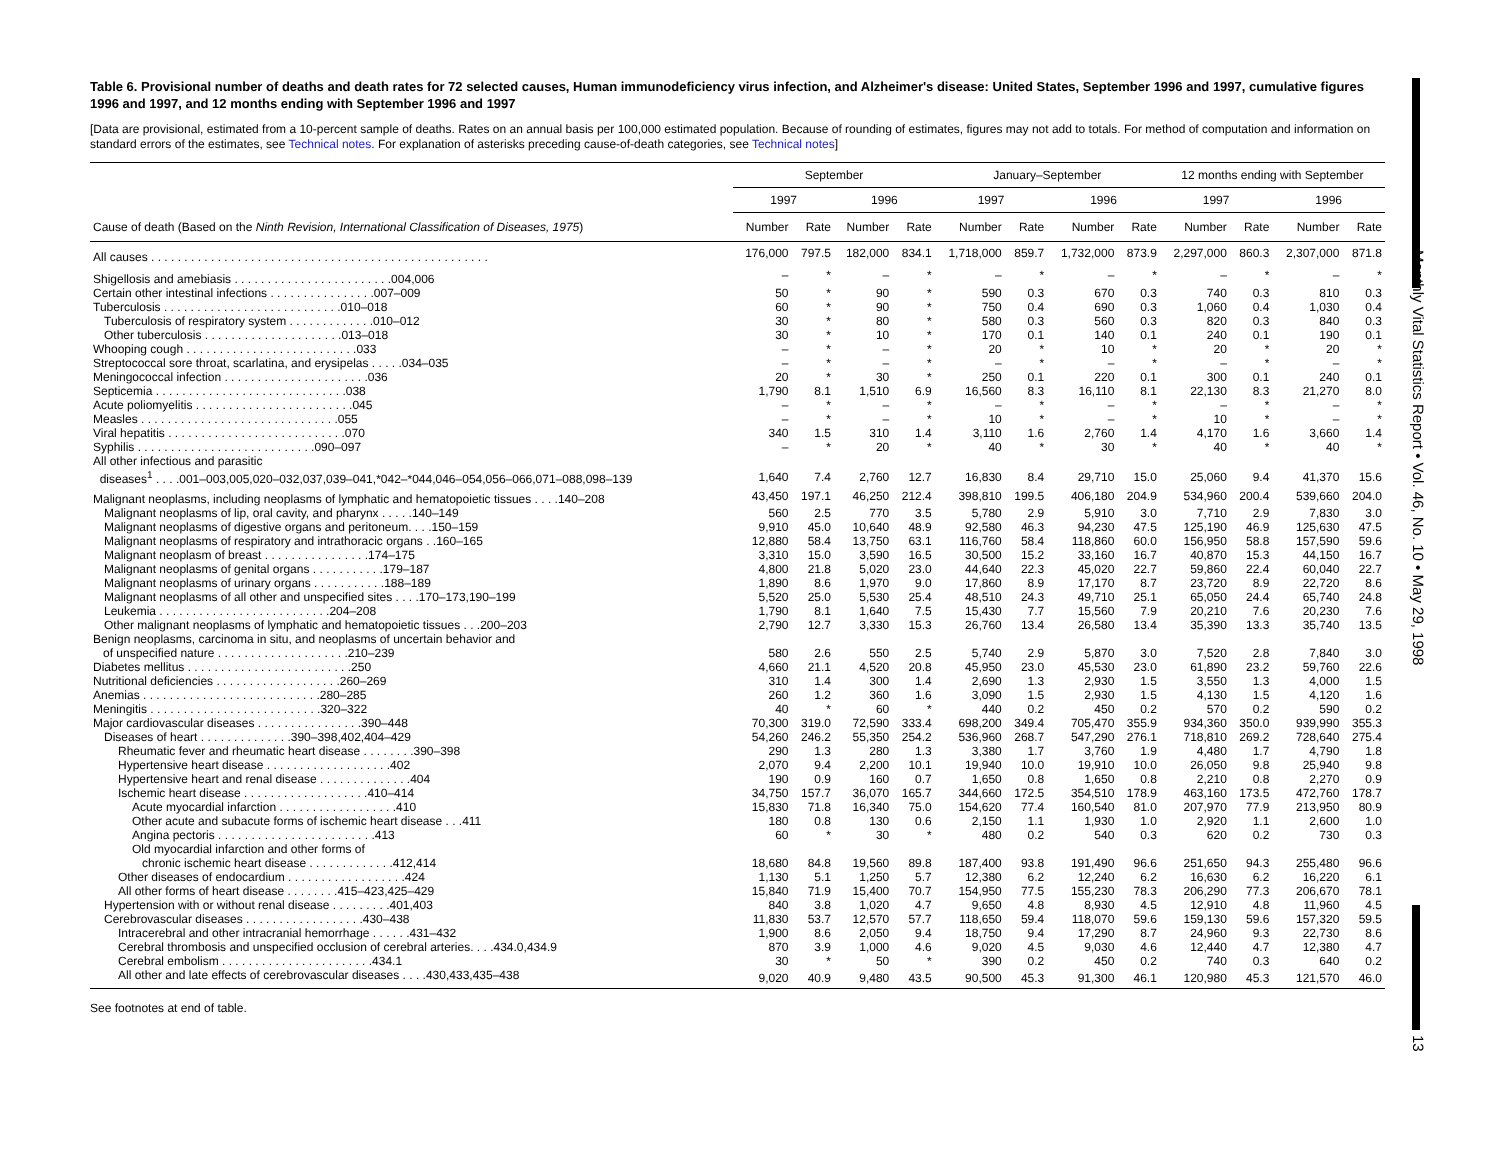Monthly Vital Statistics Report • Vol. 46, No. 10 • May 29, 1998
13
Table 6. Provisional number of deaths and death rates for 72 selected causes, Human immunodeficiency virus infection, and Alzheimer's disease: United States, September 1996 and 1997, cumulative figures 1996 and 1997, and 12 months ending with September 1996 and 1997
[Data are provisional, estimated from a 10-percent sample of deaths. Rates on an annual basis per 100,000 estimated population. Because of rounding of estimates, figures may not add to totals. For method of computation and information on standard errors of the estimates, see Technical notes. For explanation of asterisks preceding cause-of-death categories, see Technical notes]
| | September | | | | January–September | | | | 12 months ending with September | | | |
| --- | --- | --- | --- | --- | --- | --- | --- | --- | --- | --- | --- | --- |
| | 1997 | | 1996 | | 1997 | | 1996 | | 1997 | | 1996 | |
| Cause of death (Based on the Ninth Revision, International Classification of Diseases, 1975 ) | Number | Rate | Number | Rate | Number | Rate | Number | Rate | Number | Rate | Number | Rate |
| All causes . . . . . . . . . . . . . . . . . . . . . . . . . . . . . . . . . . . . . . . . . . . . . . . . . . . | 176,000 | 797.5 | 182,000 | 834.1 | 1,718,000 | 859.7 | 1,732,000 | 873.9 | 2,297,000 | 860.3 | 2,307,000 | 871.8 |
| Shigellosis and amebiasis . . . . . . . . . . . . . . . . . . . . . . . .004,006 | – | * | – | * | – | * | – | * | – | * | – | * |
| Certain other intestinal infections . . . . . . . . . . . . . . . .007–009 | 50 | * | 90 | * | 590 | 0.3 | 670 | 0.3 | 740 | 0.3 | 810 | 0.3 |
| Tuberculosis . . . . . . . . . . . . . . . . . . . . . . . . . . .010–018 | 60 | * | 90 | * | 750 | 0.4 | 690 | 0.3 | 1,060 | 0.4 | 1,030 | 0.4 |
| Tuberculosis of respiratory system . . . . . . . . . . . . .010–012 | 30 | * | 80 | * | 580 | 0.3 | 560 | 0.3 | 820 | 0.3 | 840 | 0.3 |
| Other tuberculosis . . . . . . . . . . . . . . . . . . . . .013–018 | 30 | * | 10 | * | 170 | 0.1 | 140 | 0.1 | 240 | 0.1 | 190 | 0.1 |
| Whooping cough . . . . . . . . . . . . . . . . . . . . . . . . . .033 | – | * | – | * | 20 | * | 10 | * | 20 | * | 20 | * |
| Streptococcal sore throat, scarlatina, and erysipelas . . . . .034–035 | – | * | – | * | – | * | – | * | – | * | – | * |
| Meningococcal infection . . . . . . . . . . . . . . . . . . . . . .036 | 20 | * | 30 | * | 250 | 0.1 | 220 | 0.1 | 300 | 0.1 | 240 | 0.1 |
| Septicemia . . . . . . . . . . . . . . . . . . . . . . . . . . . . .038 | 1,790 | 8.1 | 1,510 | 6.9 | 16,560 | 8.3 | 16,110 | 8.1 | 22,130 | 8.3 | 21,270 | 8.0 |
| Acute poliomyelitis . . . . . . . . . . . . . . . . . . . . . . . .045 | – | * | – | * | – | * | – | * | – | * | – | * |
| Measles . . . . . . . . . . . . . . . . . . . . . . . . . . . . . .055 | – | * | – | * | 10 | * | – | * | 10 | * | – | * |
| Viral hepatitis . . . . . . . . . . . . . . . . . . . . . . . . . . .070 | 340 | 1.5 | 310 | 1.4 | 3,110 | 1.6 | 2,760 | 1.4 | 4,170 | 1.6 | 3,660 | 1.4 |
| Syphilis . . . . . . . . . . . . . . . . . . . . . . . . . . .090–097 | – | * | 20 | * | 40 | * | 30 | * | 40 | * | 40 | * |
| All other infectious and parasitic diseases<sup>1</sup> . . . .001–003,005,020–032,037,039–041,*042–*044,046–054,056–066,071–088,098–139 | 1,640 | 7.4 | 2,760 | 12.7 | 16,830 | 8.4 | 29,710 | 15.0 | 25,060 | 9.4 | 41,370 | 15.6 |
| Malignant neoplasms, including neoplasms of lymphatic and hematopoietic tissues . . . .140–208 | 43,450 | 197.1 | 46,250 | 212.4 | 398,810 | 199.5 | 406,180 | 204.9 | 534,960 | 200.4 | 539,660 | 204.0 |
| Malignant neoplasms of lip, oral cavity, and pharynx . . . . .140–149 | 560 | 2.5 | 770 | 3.5 | 5,780 | 2.9 | 5,910 | 3.0 | 7,710 | 2.9 | 7,830 | 3.0 |
| Malignant neoplasms of digestive organs and peritoneum. . . .150–159 | 9,910 | 45.0 | 10,640 | 48.9 | 92,580 | 46.3 | 94,230 | 47.5 | 125,190 | 46.9 | 125,630 | 47.5 |
| Malignant neoplasms of respiratory and intrathoracic organs . .160–165 | 12,880 | 58.4 | 13,750 | 63.1 | 116,760 | 58.4 | 118,860 | 60.0 | 156,950 | 58.8 | 157,590 | 59.6 |
| Malignant neoplasm of breast . . . . . . . . . . . . . . . .174–175 | 3,310 | 15.0 | 3,590 | 16.5 | 30,500 | 15.2 | 33,160 | 16.7 | 40,870 | 15.3 | 44,150 | 16.7 |
| Malignant neoplasms of genital organs . . . . . . . . . . .179–187 | 4,800 | 21.8 | 5,020 | 23.0 | 44,640 | 22.3 | 45,020 | 22.7 | 59,860 | 22.4 | 60,040 | 22.7 |
| Malignant neoplasms of urinary organs . . . . . . . . . . .188–189 | 1,890 | 8.6 | 1,970 | 9.0 | 17,860 | 8.9 | 17,170 | 8.7 | 23,720 | 8.9 | 22,720 | 8.6 |
| Malignant neoplasms of all other and unspecified sites . . . .170–173,190–199 | 5,520 | 25.0 | 5,530 | 25.4 | 48,510 | 24.3 | 49,710 | 25.1 | 65,050 | 24.4 | 65,740 | 24.8 |
| Leukemia . . . . . . . . . . . . . . . . . . . . . . . . . .204–208 | 1,790 | 8.1 | 1,640 | 7.5 | 15,430 | 7.7 | 15,560 | 7.9 | 20,210 | 7.6 | 20,230 | 7.6 |
| Other malignant neoplasms of lymphatic and hematopoietic tissues . . .200–203 | 2,790 | 12.7 | 3,330 | 15.3 | 26,760 | 13.4 | 26,580 | 13.4 | 35,390 | 13.3 | 35,740 | 13.5 |
| Benign neoplasms, carcinoma in situ, and neoplasms of uncertain behavior and of unspecified nature . . . . . . . . . . . . . . . . . . . .210–239 | 580 | 2.6 | 550 | 2.5 | 5,740 | 2.9 | 5,870 | 3.0 | 7,520 | 2.8 | 7,840 | 3.0 |
| Diabetes mellitus . . . . . . . . . . . . . . . . . . . . . . . . .250 | 4,660 | 21.1 | 4,520 | 20.8 | 45,950 | 23.0 | 45,530 | 23.0 | 61,890 | 23.2 | 59,760 | 22.6 |
| Nutritional deficiencies . . . . . . . . . . . . . . . . . . .260–269 | 310 | 1.4 | 300 | 1.4 | 2,690 | 1.3 | 2,930 | 1.5 | 3,550 | 1.3 | 4,000 | 1.5 |
| Anemias . . . . . . . . . . . . . . . . . . . . . . . . . . .280–285 | 260 | 1.2 | 360 | 1.6 | 3,090 | 1.5 | 2,930 | 1.5 | 4,130 | 1.5 | 4,120 | 1.6 |
| Meningitis . . . . . . . . . . . . . . . . . . . . . . . . . .320–322 | 40 | * | 60 | * | 440 | 0.2 | 450 | 0.2 | 570 | 0.2 | 590 | 0.2 |
| Major cardiovascular diseases . . . . . . . . . . . . . . . .390–448 | 70,300 | 319.0 | 72,590 | 333.4 | 698,200 | 349.4 | 705,470 | 355.9 | 934,360 | 350.0 | 939,990 | 355.3 |
| Diseases of heart . . . . . . . . . . . . . .390–398,402,404–429 | 54,260 | 246.2 | 55,350 | 254.2 | 536,960 | 268.7 | 547,290 | 276.1 | 718,810 | 269.2 | 728,640 | 275.4 |
| Rheumatic fever and rheumatic heart disease . . . . . . . .390–398 | 290 | 1.3 | 280 | 1.3 | 3,380 | 1.7 | 3,760 | 1.9 | 4,480 | 1.7 | 4,790 | 1.8 |
| Hypertensive heart disease . . . . . . . . . . . . . . . . . . .402 | 2,070 | 9.4 | 2,200 | 10.1 | 19,940 | 10.0 | 19,910 | 10.0 | 26,050 | 9.8 | 25,940 | 9.8 |
| Hypertensive heart and renal disease . . . . . . . . . . . . . .404 | 190 | 0.9 | 160 | 0.7 | 1,650 | 0.8 | 1,650 | 0.8 | 2,210 | 0.8 | 2,270 | 0.9 |
| Ischemic heart disease . . . . . . . . . . . . . . . . . . .410–414 | 34,750 | 157.7 | 36,070 | 165.7 | 344,660 | 172.5 | 354,510 | 178.9 | 463,160 | 173.5 | 472,760 | 178.7 |
| Acute myocardial infarction . . . . . . . . . . . . . . . . . .410 | 15,830 | 71.8 | 16,340 | 75.0 | 154,620 | 77.4 | 160,540 | 81.0 | 207,970 | 77.9 | 213,950 | 80.9 |
| Other acute and subacute forms of ischemic heart disease . . .411 | 180 | 0.8 | 130 | 0.6 | 2,150 | 1.1 | 1,930 | 1.0 | 2,920 | 1.1 | 2,600 | 1.0 |
| Angina pectoris . . . . . . . . . . . . . . . . . . . . . . . .413 | 60 | * | 30 | * | 480 | 0.2 | 540 | 0.3 | 620 | 0.2 | 730 | 0.3 |
| Old myocardial infarction and other forms of chronic ischemic heart disease . . . . . . . . . . . . .412,414 | 18,680 | 84.8 | 19,560 | 89.8 | 187,400 | 93.8 | 191,490 | 96.6 | 251,650 | 94.3 | 255,480 | 96.6 |
| Other diseases of endocardium . . . . . . . . . . . . . . . . . .424 | 1,130 | 5.1 | 1,250 | 5.7 | 12,380 | 6.2 | 12,240 | 6.2 | 16,630 | 6.2 | 16,220 | 6.1 |
| All other forms of heart disease . . . . . . . .415–423,425–429 | 15,840 | 71.9 | 15,400 | 70.7 | 154,950 | 77.5 | 155,230 | 78.3 | 206,290 | 77.3 | 206,670 | 78.1 |
| Hypertension with or without renal disease . . . . . . . . .401,403 | 840 | 3.8 | 1,020 | 4.7 | 9,650 | 4.8 | 8,930 | 4.5 | 12,910 | 4.8 | 11,960 | 4.5 |
| Cerebrovascular diseases . . . . . . . . . . . . . . . . . .430–438 | 11,830 | 53.7 | 12,570 | 57.7 | 118,650 | 59.4 | 118,070 | 59.6 | 159,130 | 59.6 | 157,320 | 59.5 |
| Intracerebral and other intracranial hemorrhage . . . . . .431–432 | 1,900 | 8.6 | 2,050 | 9.4 | 18,750 | 9.4 | 17,290 | 8.7 | 24,960 | 9.3 | 22,730 | 8.6 |
| Cerebral thrombosis and unspecified occlusion of cerebral arteries. . . .434.0,434.9 | 870 | 3.9 | 1,000 | 4.6 | 9,020 | 4.5 | 9,030 | 4.6 | 12,440 | 4.7 | 12,380 | 4.7 |
| Cerebral embolism . . . . . . . . . . . . . . . . . . . . . . .434.1 | 30 | * | 50 | * | 390 | 0.2 | 450 | 0.2 | 740 | 0.3 | 640 | 0.2 |
| All other and late effects of cerebrovascular diseases . . . .430,433,435–438 | 9,020 | 40.9 | 9,480 | 43.5 | 90,500 | 45.3 | 91,300 | 46.1 | 120,980 | 45.3 | 121,570 | 46.0 |
See footnotes at end of table.